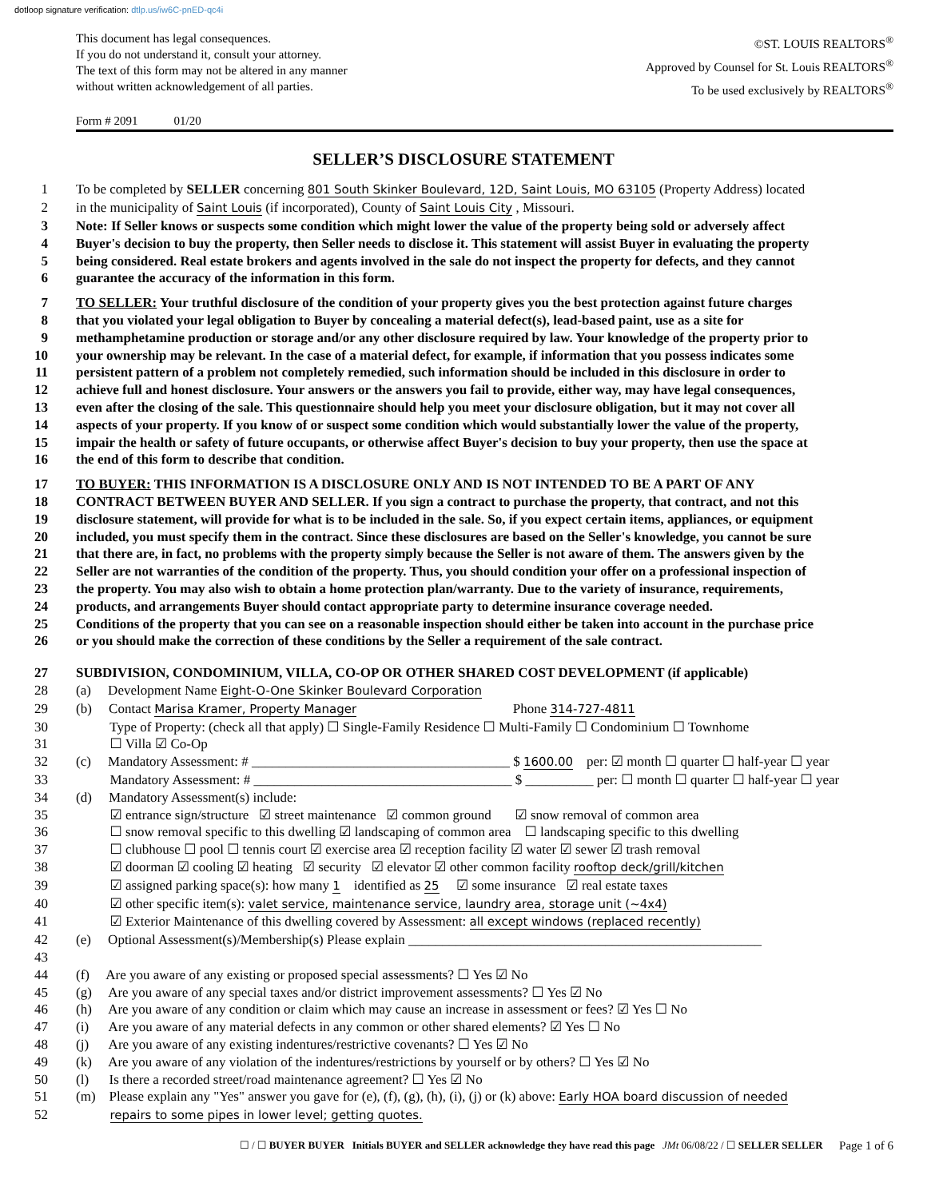dotloop signature verification: dtlp.us/iw6C-pnED-qc4i
This document has legal consequences.
If you do not understand it, consult your attorney.
The text of this form may not be altered in any manner
without written acknowledgement of all parties.
©ST. LOUIS REALTORS<sup>®</sup>
Approved by Counsel for St. Louis REALTORS<sup>®</sup>
To be used exclusively by REALTORS<sup>®</sup>
Form # 2091 01/20
SELLER’S DISCLOSURE STATEMENT
1 To be completed by SELLER concerning 801 South Skinker Boulevard, 12D, Saint Louis, MO 63105 (Property Address) located
2 in the municipality of Saint Louis (if incorporated), County of Saint Louis City , Missouri.
3 Note: If Seller knows or suspects some condition which might lower the value of the property being sold or adversely affect
4 Buyer's decision to buy the property, then Seller needs to disclose it. This statement will assist Buyer in evaluating the property
5 being considered. Real estate brokers and agents involved in the sale do not inspect the property for defects, and they cannot
6 guarantee the accuracy of the information in this form.
7 TO SELLER: Your truthful disclosure of the condition of your property gives you the best protection against future charges
8 that you violated your legal obligation to Buyer by concealing a material defect(s), lead-based paint, use as a site for
9 methamphetamine production or storage and/or any other disclosure required by law. Your knowledge of the property prior to
10 your ownership may be relevant. In the case of a material defect, for example, if information that you possess indicates some
11 persistent pattern of a problem not completely remedied, such information should be included in this disclosure in order to
12 achieve full and honest disclosure. Your answers or the answers you fail to provide, either way, may have legal consequences,
13 even after the closing of the sale. This questionnaire should help you meet your disclosure obligation, but it may not cover all
14 aspects of your property. If you know of or suspect some condition which would substantially lower the value of the property,
15 impair the health or safety of future occupants, or otherwise affect Buyer's decision to buy your property, then use the space at
16 the end of this form to describe that condition.
17 TO BUYER: THIS INFORMATION IS A DISCLOSURE ONLY AND IS NOT INTENDED TO BE A PART OF ANY
18 CONTRACT BETWEEN BUYER AND SELLER. If you sign a contract to purchase the property, that contract, and not this
19 disclosure statement, will provide for what is to be included in the sale. So, if you expect certain items, appliances, or equipment
20 included, you must specify them in the contract. Since these disclosures are based on the Seller's knowledge, you cannot be sure
21 that there are, in fact, no problems with the property simply because the Seller is not aware of them. The answers given by the
22 Seller are not warranties of the condition of the property. Thus, you should condition your offer on a professional inspection of
23 the property. You may also wish to obtain a home protection plan/warranty. Due to the variety of insurance, requirements,
24 products, and arrangements Buyer should contact appropriate party to determine insurance coverage needed.
25 Conditions of the property that you can see on a reasonable inspection should either be taken into account in the purchase price
26 or you should make the correction of these conditions by the Seller a requirement of the sale contract.
27 SUBDIVISION, CONDOMINIUM, VILLA, CO-OP OR OTHER SHARED COST DEVELOPMENT (if applicable)
28 (a) Development Name Eight-O-One Skinker Boulevard Corporation
29 (b) Contact Marisa Kramer, Property Manager Phone 314-727-4811
30 Type of Property: (check all that apply) ☐ Single-Family Residence ☐ Multi-Family ☐ Condominium ☐ Townhome
31 ☐ Villa ☑ Co-Op
32 (c) Mandatory Assessment: # ______________________________________ $ 1600.00 per: ☑ month ☐ quarter ☐ half-year ☐ year
33 Mandatory Assessment: # ______________________________________ $ __________ per: ☐ month ☐ quarter ☐ half-year ☐ year
34 (d) Mandatory Assessment(s) include:
35 ☑ entrance sign/structure ☑ street maintenance ☑ common ground ☑ snow removal of common area
36 ☐ snow removal specific to this dwelling ☑ landscaping of common area ☐ landscaping specific to this dwelling
37 ☐ clubhouse ☐ pool ☐ tennis court ☑ exercise area ☑ reception facility ☑ water ☑ sewer ☑ trash removal
38 ☑ doorman ☑ cooling ☑ heating ☑ security ☑ elevator ☑ other common facility rooftop deck/grill/kitchen
39 ☑ assigned parking space(s): how many 1 identified as 25 ☑ some insurance ☑ real estate taxes
40 ☑ other specific item(s): valet service, maintenance service, laundry area, storage unit (~4x4)
41 ☑ Exterior Maintenance of this dwelling covered by Assessment: all except windows (replaced recently)
42 (e) Optional Assessment(s)/Membership(s) Please explain ____________________________________________________
43
44 (f) Are you aware of any existing or proposed special assessments? ☐ Yes ☑ No
45 (g) Are you aware of any special taxes and/or district improvement assessments? ☐ Yes ☑ No
46 (h) Are you aware of any condition or claim which may cause an increase in assessment or fees? ☑ Yes ☐ No
47 (i) Are you aware of any material defects in any common or other shared elements? ☑ Yes ☐ No
48 (j) Are you aware of any existing indentures/restrictive covenants? ☐ Yes ☑ No
49 (k) Are you aware of any violation of the indentures/restrictions by yourself or by others? ☐ Yes ☑ No
50 (l) Is there a recorded street/road maintenance agreement? ☐ Yes ☑ No
51 (m) Please explain any "Yes" answer you gave for (e), (f), (g), (h), (i), (j) or (k) above: Early HOA board discussion of needed
52 repairs to some pipes in lower level; getting quotes.
☐ / ☐ BUYER BUYER Initials BUYER and SELLER acknowledge they have read this page JMt 06/08/22 / ☐ SELLER SELLER
Page 1 of 6